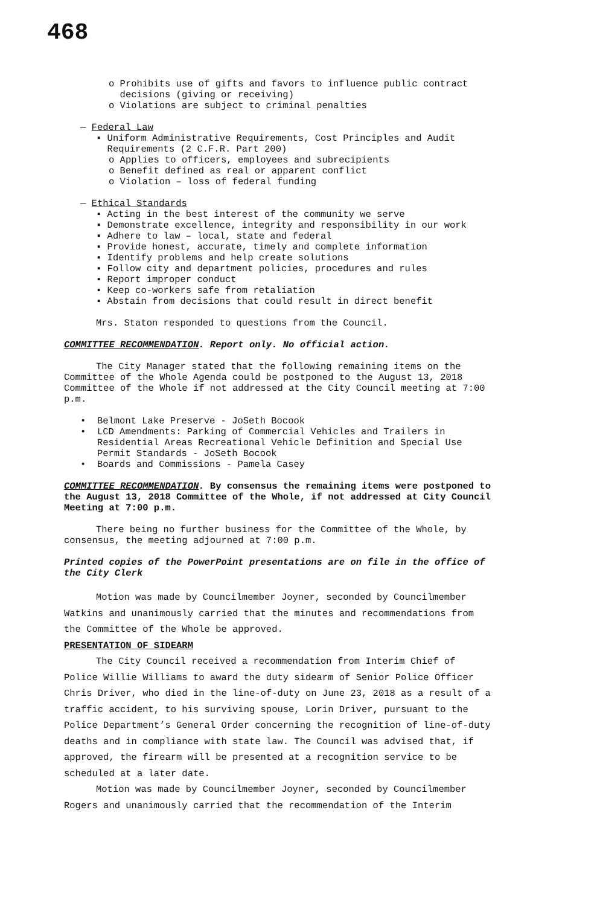468
o Prohibits use of gifts and favors to influence public contract
decisions (giving or receiving)
o Violations are subject to criminal penalties
— Federal Law
▪ Uniform Administrative Requirements, Cost Principles and Audit
Requirements (2 C.F.R. Part 200)
o Applies to officers, employees and subrecipients
o Benefit defined as real or apparent conflict
o Violation – loss of federal funding
— Ethical Standards
▪ Acting in the best interest of the community we serve
▪ Demonstrate excellence, integrity and responsibility in our work
▪ Adhere to law – local, state and federal
▪ Provide honest, accurate, timely and complete information
▪ Identify problems and help create solutions
▪ Follow city and department policies, procedures and rules
▪ Report improper conduct
▪ Keep co-workers safe from retaliation
▪ Abstain from decisions that could result in direct benefit
Mrs. Staton responded to questions from the Council.
COMMITTEE RECOMMENDATION. Report only. No official action.
The City Manager stated that the following remaining items on the Committee of the Whole Agenda could be postponed to the August 13, 2018 Committee of the Whole if not addressed at the City Council meeting at 7:00 p.m.
• Belmont Lake Preserve - JoSeth Bocook
• LCD Amendments: Parking of Commercial Vehicles and Trailers in
Residential Areas Recreational Vehicle Definition and Special Use
Permit Standards - JoSeth Bocook
• Boards and Commissions - Pamela Casey
COMMITTEE RECOMMENDATION. By consensus the remaining items were postponed to the August 13, 2018 Committee of the Whole, if not addressed at City Council Meeting at 7:00 p.m.
There being no further business for the Committee of the Whole, by consensus, the meeting adjourned at 7:00 p.m.
Printed copies of the PowerPoint presentations are on file in the office of the City Clerk
Motion was made by Councilmember Joyner, seconded by Councilmember Watkins and unanimously carried that the minutes and recommendations from the Committee of the Whole be approved.
PRESENTATION OF SIDEARM
The City Council received a recommendation from Interim Chief of Police Willie Williams to award the duty sidearm of Senior Police Officer Chris Driver, who died in the line-of-duty on June 23, 2018 as a result of a traffic accident, to his surviving spouse, Lorin Driver, pursuant to the Police Department’s General Order concerning the recognition of line-of-duty deaths and in compliance with state law. The Council was advised that, if approved, the firearm will be presented at a recognition service to be scheduled at a later date.
Motion was made by Councilmember Joyner, seconded by Councilmember Rogers and unanimously carried that the recommendation of the Interim